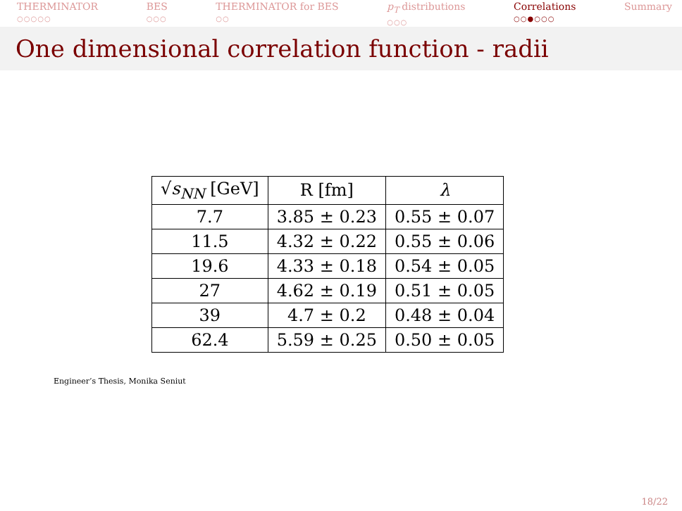THERMINATOR
○○○○○
BES
○○○
THERMINATOR for BES
○○
p<sub>T</sub> distributions
○○○
Correlations
○○●○○○
Summary
One dimensional correlation function - radii
| √ s<sub>NN</sub> [GeV] | R [fm] | λ |
| --- | --- | --- |
| 7.7 | 3.85 ± 0.23 | 0.55 ± 0.07 |
| 11.5 | 4.32 ± 0.22 | 0.55 ± 0.06 |
| 19.6 | 4.33 ± 0.18 | 0.54 ± 0.05 |
| 27 | 4.62 ± 0.19 | 0.51 ± 0.05 |
| 39 | 4.7 ± 0.2 | 0.48 ± 0.04 |
| 62.4 | 5.59 ± 0.25 | 0.50 ± 0.05 |
Engineer’s Thesis, Monika Seniut
18/22